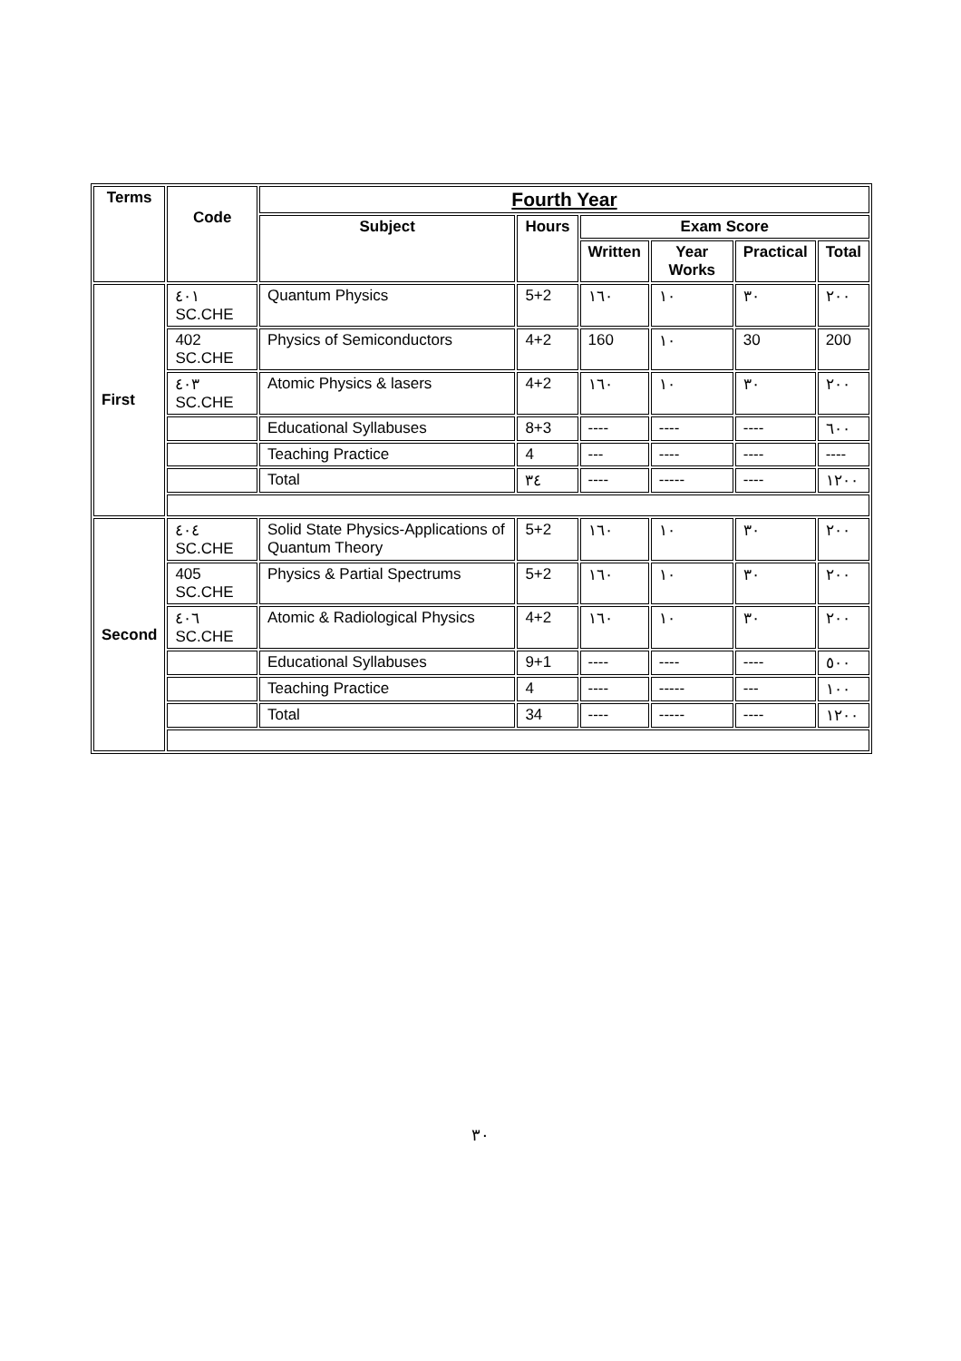| Terms | Code | Fourth Year | | | | | |
| --- | --- | --- | --- | --- | --- | --- | --- |
| | | Subject | Hours | Exam Score | | | |
| | | | | Written | Year Works | Practical | Total |
| First | ٤٠١ SC.CHE | Quantum Physics | 5+2 | ١٦٠ | ١٠ | ٣٠ | ٢٠٠ |
| | 402 SC.CHE | Physics of Semiconductors | 4+2 | 160 | ١٠ | 30 | 200 |
| | ٤٠٣ SC.CHE | Atomic Physics & lasers | 4+2 | ١٦٠ | ١٠ | ٣٠ | ٢٠٠ |
| | | Educational Syllabuses | 8+3 | ---- | ---- | ---- | ٦٠٠ |
| | | Teaching Practice | 4 | --- | ---- | ---- | ---- |
| | | Total | ٣٤ | ---- | ----- | ---- | ١٢٠٠ |
| Second | ٤٠٤ SC.CHE | Solid State Physics-Applications of Quantum Theory | 5+2 | ١٦٠ | ١٠ | ٣٠ | ٢٠٠ |
| | 405 SC.CHE | Physics & Partial Spectrums | 5+2 | ١٦٠ | ١٠ | ٣٠ | ٢٠٠ |
| | ٤٠٦ SC.CHE | Atomic & Radiological Physics | 4+2 | ١٦٠ | ١٠ | ٣٠ | ٢٠٠ |
| | | Educational Syllabuses | 9+1 | ---- | ---- | ---- | ٥٠٠ |
| | | Teaching Practice | 4 | ---- | ----- | --- | ١٠٠ |
| | | Total | 34 | ---- | ----- | ---- | ١٢٠٠ |
٣٠